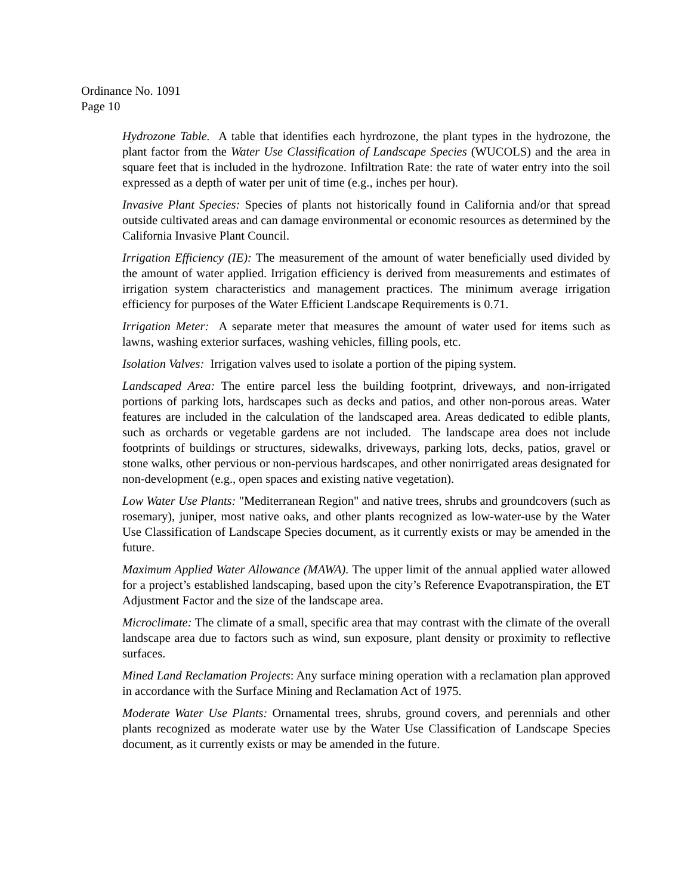Ordinance No. 1091
Page 10
Hydrozone Table. A table that identifies each hyrdrozone, the plant types in the hydrozone, the plant factor from the Water Use Classification of Landscape Species (WUCOLS) and the area in square feet that is included in the hydrozone. Infiltration Rate: the rate of water entry into the soil expressed as a depth of water per unit of time (e.g., inches per hour).
Invasive Plant Species: Species of plants not historically found in California and/or that spread outside cultivated areas and can damage environmental or economic resources as determined by the California Invasive Plant Council.
Irrigation Efficiency (IE): The measurement of the amount of water beneficially used divided by the amount of water applied. Irrigation efficiency is derived from measurements and estimates of irrigation system characteristics and management practices. The minimum average irrigation efficiency for purposes of the Water Efficient Landscape Requirements is 0.71.
Irrigation Meter: A separate meter that measures the amount of water used for items such as lawns, washing exterior surfaces, washing vehicles, filling pools, etc.
Isolation Valves: Irrigation valves used to isolate a portion of the piping system.
Landscaped Area: The entire parcel less the building footprint, driveways, and non-irrigated portions of parking lots, hardscapes such as decks and patios, and other non-porous areas. Water features are included in the calculation of the landscaped area. Areas dedicated to edible plants, such as orchards or vegetable gardens are not included. The landscape area does not include footprints of buildings or structures, sidewalks, driveways, parking lots, decks, patios, gravel or stone walks, other pervious or non-pervious hardscapes, and other nonirrigated areas designated for non-development (e.g., open spaces and existing native vegetation).
Low Water Use Plants: "Mediterranean Region" and native trees, shrubs and groundcovers (such as rosemary), juniper, most native oaks, and other plants recognized as low-water-use by the Water Use Classification of Landscape Species document, as it currently exists or may be amended in the future.
Maximum Applied Water Allowance (MAWA). The upper limit of the annual applied water allowed for a project’s established landscaping, based upon the city’s Reference Evapotranspiration, the ET Adjustment Factor and the size of the landscape area.
Microclimate: The climate of a small, specific area that may contrast with the climate of the overall landscape area due to factors such as wind, sun exposure, plant density or proximity to reflective surfaces.
Mined Land Reclamation Projects: Any surface mining operation with a reclamation plan approved in accordance with the Surface Mining and Reclamation Act of 1975.
Moderate Water Use Plants: Ornamental trees, shrubs, ground covers, and perennials and other plants recognized as moderate water use by the Water Use Classification of Landscape Species document, as it currently exists or may be amended in the future.